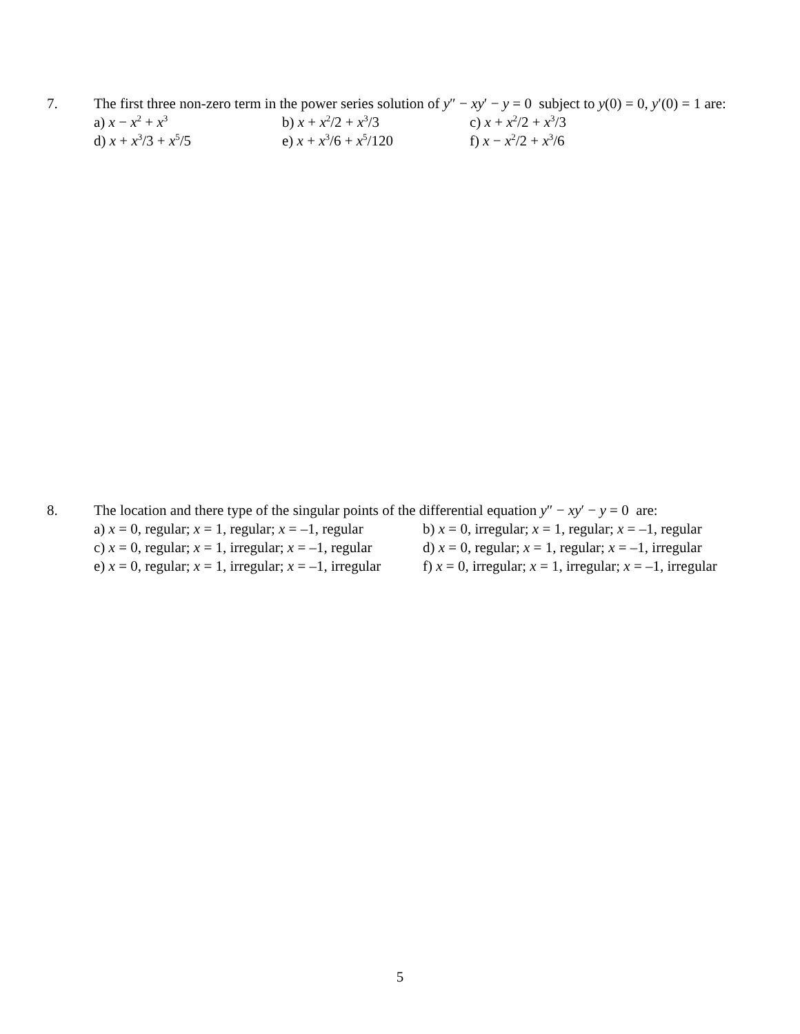7. The first three non-zero term in the power series solution of y″ − xy′ − y = 0 subject to y(0) = 0, y′(0) = 1 are:
a) x − x<sup>2</sup> + x<sup>3</sup>
b) x + x<sup>2</sup>/2 + x<sup>3</sup>/3
c) x + x<sup>2</sup>/2 + x<sup>3</sup>/3
d) x + x<sup>3</sup>/3 + x<sup>5</sup>/5
e) x + x<sup>3</sup>/6 + x<sup>5</sup>/120
f) x − x<sup>2</sup>/2 + x<sup>3</sup>/6
8. The location and there type of the singular points of the differential equation y″ − xy′ − y = 0 are:
a) x = 0, regular; x = 1, regular; x = –1, regular
b) x = 0, irregular; x = 1, regular; x = –1, regular
c) x = 0, regular; x = 1, irregular; x = –1, regular
d) x = 0, regular; x = 1, regular; x = –1, irregular
e) x = 0, regular; x = 1, irregular; x = –1, irregular
f) x = 0, irregular; x = 1, irregular; x = –1, irregular
5